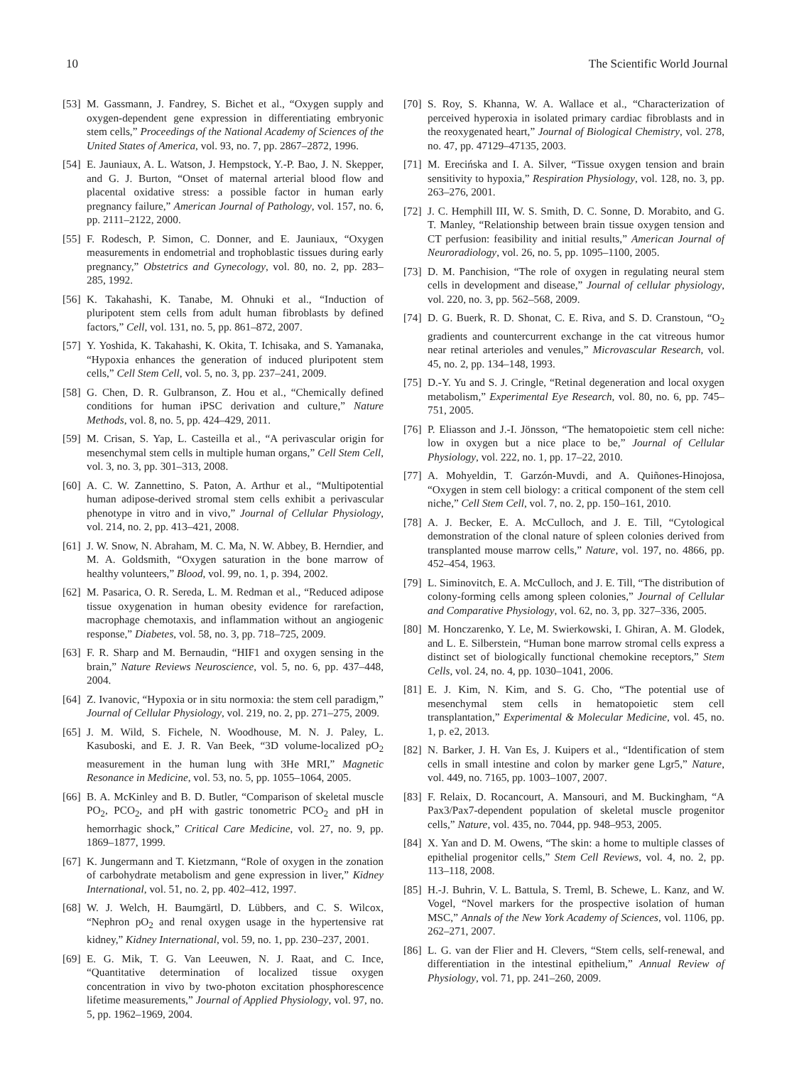10 The Scientific World Journal
[53] M. Gassmann, J. Fandrey, S. Bichet et al., “Oxygen supply and oxygen-dependent gene expression in differentiating embryonic stem cells,” Proceedings of the National Academy of Sciences of the United States of America, vol. 93, no. 7, pp. 2867–2872, 1996.
[54] E. Jauniaux, A. L. Watson, J. Hempstock, Y.-P. Bao, J. N. Skepper, and G. J. Burton, “Onset of maternal arterial blood flow and placental oxidative stress: a possible factor in human early pregnancy failure,” American Journal of Pathology, vol. 157, no. 6, pp. 2111–2122, 2000.
[55] F. Rodesch, P. Simon, C. Donner, and E. Jauniaux, “Oxygen measurements in endometrial and trophoblastic tissues during early pregnancy,” Obstetrics and Gynecology, vol. 80, no. 2, pp. 283–285, 1992.
[56] K. Takahashi, K. Tanabe, M. Ohnuki et al., “Induction of pluripotent stem cells from adult human fibroblasts by defined factors,” Cell, vol. 131, no. 5, pp. 861–872, 2007.
[57] Y. Yoshida, K. Takahashi, K. Okita, T. Ichisaka, and S. Yamanaka, “Hypoxia enhances the generation of induced pluripotent stem cells,” Cell Stem Cell, vol. 5, no. 3, pp. 237–241, 2009.
[58] G. Chen, D. R. Gulbranson, Z. Hou et al., “Chemically defined conditions for human iPSC derivation and culture,” Nature Methods, vol. 8, no. 5, pp. 424–429, 2011.
[59] M. Crisan, S. Yap, L. Casteilla et al., “A perivascular origin for mesenchymal stem cells in multiple human organs,” Cell Stem Cell, vol. 3, no. 3, pp. 301–313, 2008.
[60] A. C. W. Zannettino, S. Paton, A. Arthur et al., “Multipotential human adipose-derived stromal stem cells exhibit a perivascular phenotype in vitro and in vivo,” Journal of Cellular Physiology, vol. 214, no. 2, pp. 413–421, 2008.
[61] J. W. Snow, N. Abraham, M. C. Ma, N. W. Abbey, B. Herndier, and M. A. Goldsmith, “Oxygen saturation in the bone marrow of healthy volunteers,” Blood, vol. 99, no. 1, p. 394, 2002.
[62] M. Pasarica, O. R. Sereda, L. M. Redman et al., “Reduced adipose tissue oxygenation in human obesity evidence for rarefaction, macrophage chemotaxis, and inflammation without an angiogenic response,” Diabetes, vol. 58, no. 3, pp. 718–725, 2009.
[63] F. R. Sharp and M. Bernaudin, “HIF1 and oxygen sensing in the brain,” Nature Reviews Neuroscience, vol. 5, no. 6, pp. 437–448, 2004.
[64] Z. Ivanovic, “Hypoxia or in situ normoxia: the stem cell paradigm,” Journal of Cellular Physiology, vol. 219, no. 2, pp. 271–275, 2009.
[65] J. M. Wild, S. Fichele, N. Woodhouse, M. N. J. Paley, L. Kasuboski, and E. J. R. Van Beek, “3D volume-localized pO<sub>2</sub> measurement in the human lung with 3He MRI,” Magnetic Resonance in Medicine, vol. 53, no. 5, pp. 1055–1064, 2005.
[66] B. A. McKinley and B. D. Butler, “Comparison of skeletal muscle PO<sub>2</sub>, PCO<sub>2</sub>, and pH with gastric tonometric PCO<sub>2</sub> and pH in hemorrhagic shock,” Critical Care Medicine, vol. 27, no. 9, pp. 1869–1877, 1999.
[67] K. Jungermann and T. Kietzmann, “Role of oxygen in the zonation of carbohydrate metabolism and gene expression in liver,” Kidney International, vol. 51, no. 2, pp. 402–412, 1997.
[68] W. J. Welch, H. Baumgärtl, D. Lübbers, and C. S. Wilcox, “Nephron pO<sub>2</sub> and renal oxygen usage in the hypertensive rat kidney,” Kidney International, vol. 59, no. 1, pp. 230–237, 2001.
[69] E. G. Mik, T. G. Van Leeuwen, N. J. Raat, and C. Ince, “Quantitative determination of localized tissue oxygen concentration in vivo by two-photon excitation phosphorescence lifetime measurements,” Journal of Applied Physiology, vol. 97, no. 5, pp. 1962–1969, 2004.
[70] S. Roy, S. Khanna, W. A. Wallace et al., “Characterization of perceived hyperoxia in isolated primary cardiac fibroblasts and in the reoxygenated heart,” Journal of Biological Chemistry, vol. 278, no. 47, pp. 47129–47135, 2003.
[71] M. Erecińska and I. A. Silver, “Tissue oxygen tension and brain sensitivity to hypoxia,” Respiration Physiology, vol. 128, no. 3, pp. 263–276, 2001.
[72] J. C. Hemphill III, W. S. Smith, D. C. Sonne, D. Morabito, and G. T. Manley, “Relationship between brain tissue oxygen tension and CT perfusion: feasibility and initial results,” American Journal of Neuroradiology, vol. 26, no. 5, pp. 1095–1100, 2005.
[73] D. M. Panchision, “The role of oxygen in regulating neural stem cells in development and disease,” Journal of cellular physiology, vol. 220, no. 3, pp. 562–568, 2009.
[74] D. G. Buerk, R. D. Shonat, C. E. Riva, and S. D. Cranstoun, “O<sub>2</sub> gradients and countercurrent exchange in the cat vitreous humor near retinal arterioles and venules,” Microvascular Research, vol. 45, no. 2, pp. 134–148, 1993.
[75] D.-Y. Yu and S. J. Cringle, “Retinal degeneration and local oxygen metabolism,” Experimental Eye Research, vol. 80, no. 6, pp. 745–751, 2005.
[76] P. Eliasson and J.-I. Jönsson, “The hematopoietic stem cell niche: low in oxygen but a nice place to be,” Journal of Cellular Physiology, vol. 222, no. 1, pp. 17–22, 2010.
[77] A. Mohyeldin, T. Garzón-Muvdi, and A. Quiñones-Hinojosa, “Oxygen in stem cell biology: a critical component of the stem cell niche,” Cell Stem Cell, vol. 7, no. 2, pp. 150–161, 2010.
[78] A. J. Becker, E. A. McCulloch, and J. E. Till, “Cytological demonstration of the clonal nature of spleen colonies derived from transplanted mouse marrow cells,” Nature, vol. 197, no. 4866, pp. 452–454, 1963.
[79] L. Siminovitch, E. A. McCulloch, and J. E. Till, “The distribution of colony-forming cells among spleen colonies,” Journal of Cellular and Comparative Physiology, vol. 62, no. 3, pp. 327–336, 2005.
[80] M. Honczarenko, Y. Le, M. Swierkowski, I. Ghiran, A. M. Glodek, and L. E. Silberstein, “Human bone marrow stromal cells express a distinct set of biologically functional chemokine receptors,” Stem Cells, vol. 24, no. 4, pp. 1030–1041, 2006.
[81] E. J. Kim, N. Kim, and S. G. Cho, “The potential use of mesenchymal stem cells in hematopoietic stem cell transplantation,” Experimental & Molecular Medicine, vol. 45, no. 1, p. e2, 2013.
[82] N. Barker, J. H. Van Es, J. Kuipers et al., “Identification of stem cells in small intestine and colon by marker gene Lgr5,” Nature, vol. 449, no. 7165, pp. 1003–1007, 2007.
[83] F. Relaix, D. Rocancourt, A. Mansouri, and M. Buckingham, “A Pax3/Pax7-dependent population of skeletal muscle progenitor cells,” Nature, vol. 435, no. 7044, pp. 948–953, 2005.
[84] X. Yan and D. M. Owens, “The skin: a home to multiple classes of epithelial progenitor cells,” Stem Cell Reviews, vol. 4, no. 2, pp. 113–118, 2008.
[85] H.-J. Buhrin, V. L. Battula, S. Treml, B. Schewe, L. Kanz, and W. Vogel, “Novel markers for the prospective isolation of human MSC,” Annals of the New York Academy of Sciences, vol. 1106, pp. 262–271, 2007.
[86] L. G. van der Flier and H. Clevers, “Stem cells, self-renewal, and differentiation in the intestinal epithelium,” Annual Review of Physiology, vol. 71, pp. 241–260, 2009.